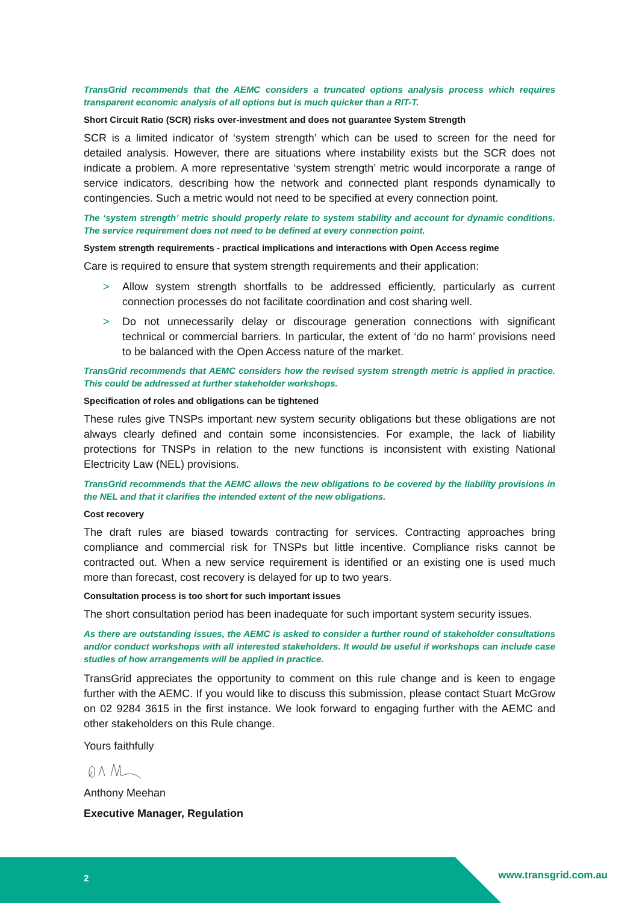TransGrid recommends that the AEMC considers a truncated options analysis process which requires transparent economic analysis of all options but is much quicker than a RIT-T.
Short Circuit Ratio (SCR) risks over-investment and does not guarantee System Strength
SCR is a limited indicator of ‘system strength’ which can be used to screen for the need for detailed analysis. However, there are situations where instability exists but the SCR does not indicate a problem. A more representative ‘system strength’ metric would incorporate a range of service indicators, describing how the network and connected plant responds dynamically to contingencies. Such a metric would not need to be specified at every connection point.
The ‘system strength’ metric should properly relate to system stability and account for dynamic conditions. The service requirement does not need to be defined at every connection point.
System strength requirements - practical implications and interactions with Open Access regime
Care is required to ensure that system strength requirements and their application:
> Allow system strength shortfalls to be addressed efficiently, particularly as current connection processes do not facilitate coordination and cost sharing well.
> Do not unnecessarily delay or discourage generation connections with significant technical or commercial barriers. In particular, the extent of ‘do no harm’ provisions need to be balanced with the Open Access nature of the market.
TransGrid recommends that AEMC considers how the revised system strength metric is applied in practice. This could be addressed at further stakeholder workshops.
Specification of roles and obligations can be tightened
These rules give TNSPs important new system security obligations but these obligations are not always clearly defined and contain some inconsistencies. For example, the lack of liability protections for TNSPs in relation to the new functions is inconsistent with existing National Electricity Law (NEL) provisions.
TransGrid recommends that the AEMC allows the new obligations to be covered by the liability provisions in the NEL and that it clarifies the intended extent of the new obligations.
Cost recovery
The draft rules are biased towards contracting for services. Contracting approaches bring compliance and commercial risk for TNSPs but little incentive. Compliance risks cannot be contracted out. When a new service requirement is identified or an existing one is used much more than forecast, cost recovery is delayed for up to two years.
Consultation process is too short for such important issues
The short consultation period has been inadequate for such important system security issues.
As there are outstanding issues, the AEMC is asked to consider a further round of stakeholder consultations and/or conduct workshops with all interested stakeholders. It would be useful if workshops can include case studies of how arrangements will be applied in practice.
TransGrid appreciates the opportunity to comment on this rule change and is keen to engage further with the AEMC. If you would like to discuss this submission, please contact Stuart McGrow on 02 9284 3615 in the first instance. We look forward to engaging further with the AEMC and other stakeholders on this Rule change.
Yours faithfully
Anthony Meehan
Executive Manager, Regulation
2 www.transgrid.com.au